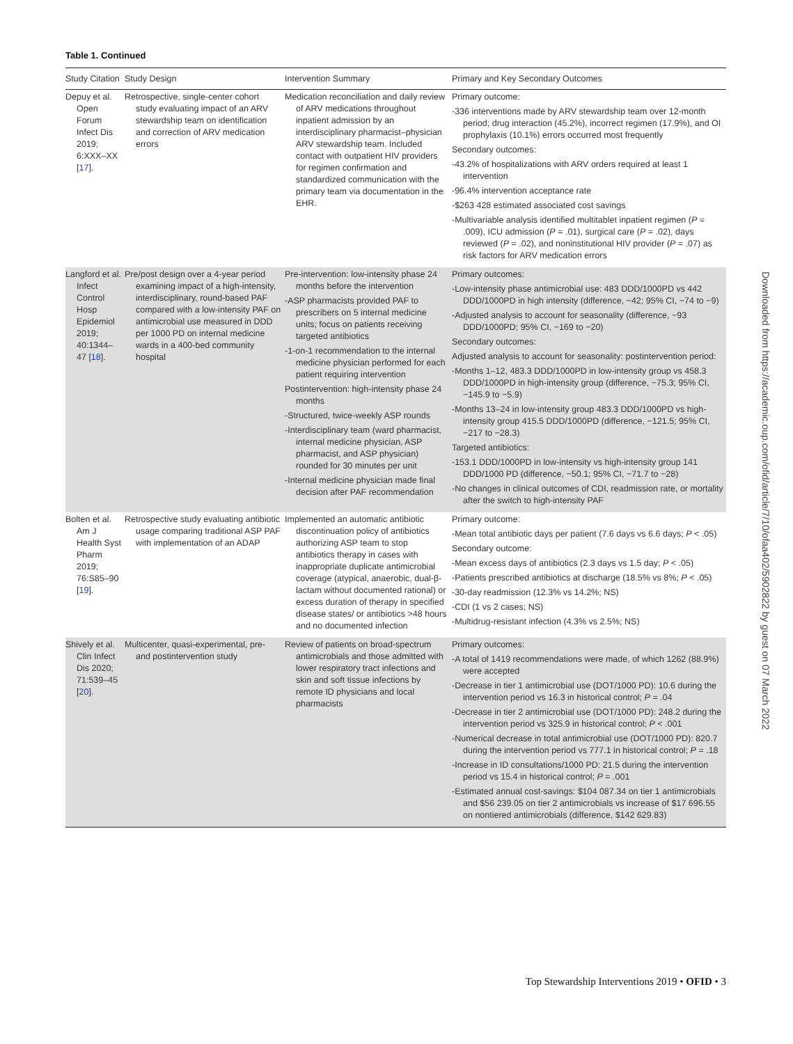Table 1. Continued
| Study Citation | Study Design | Intervention Summary | Primary and Key Secondary Outcomes |
| --- | --- | --- | --- |
| Depuy et al. Open Forum Infect Dis 2019; 6:XXX–XX [ 17 ]. | Retrospective, single-center cohort study evaluating impact of an ARV stewardship team on identification and correction of ARV medication errors | Medication reconciliation and daily review of ARV medications throughout inpatient admission by an interdisciplinary pharmacist–physician ARV stewardship team. Included contact with outpatient HIV providers for regimen confirmation and standardized communication with the primary team via documentation in the EHR. | Primary outcome: -336 interventions made by ARV stewardship team over 12-month period; drug interaction (45.2%), incorrect regimen (17.9%), and OI prophylaxis (10.1%) errors occurred most frequently Secondary outcomes: -43.2% of hospitalizations with ARV orders required at least 1 intervention -96.4% intervention acceptance rate -$263 428 estimated associated cost savings -Multivariable analysis identified multitablet inpatient regimen ( P = .009), ICU admission ( P = .01), surgical care ( P = .02), days reviewed ( P = .02), and noninstitutional HIV provider ( P = .07) as risk factors for ARV medication errors |
| Langford et al. Infect Control Hosp Epidemiol 2019; 40:1344–47 [ 18 ]. | Pre/post design over a 4-year period examining impact of a high-intensity, interdisciplinary, round-based PAF compared with a low-intensity PAF on antimicrobial use measured in DDD per 1000 PD on internal medicine wards in a 400-bed community hospital | Pre-intervention: low-intensity phase 24 months before the intervention -ASP pharmacists provided PAF to prescribers on 5 internal medicine units; focus on patients receiving targeted antibiotics -1-on-1 recommendation to the internal medicine physician performed for each patient requiring intervention Postintervention: high-intensity phase 24 months -Structured, twice-weekly ASP rounds -Interdisciplinary team (ward pharmacist, internal medicine physician, ASP pharmacist, and ASP physician) rounded for 30 minutes per unit -Internal medicine physician made final decision after PAF recommendation | Primary outcomes: -Low-intensity phase antimicrobial use: 483 DDD/1000PD vs 442 DDD/1000PD in high intensity (difference, −42; 95% CI, −74 to −9) -Adjusted analysis to account for seasonality (difference, −93 DDD/1000PD; 95% CI, −169 to −20) Secondary outcomes: Adjusted analysis to account for seasonality: postintervention period: -Months 1–12, 483.3 DDD/1000PD in low-intensity group vs 458.3 DDD/1000PD in high-intensity group (difference, −75.3; 95% CI, −145.9 to −5.9) -Months 13–24 in low-intensity group 483.3 DDD/1000PD vs high-intensity group 415.5 DDD/1000PD (difference, −121.5; 95% CI, −217 to −28.3) Targeted antibiotics: -153.1 DDD/1000PD in low-intensity vs high-intensity group 141 DDD/1000 PD (difference, −50.1; 95% CI, −71.7 to −28) -No changes in clinical outcomes of CDI, readmission rate, or mortality after the switch to high-intensity PAF |
| Bolten et al. Am J Health Syst Pharm 2019; 76:S85–90 [ 19 ]. | Retrospective study evaluating antibiotic usage comparing traditional ASP PAF with implementation of an ADAP | Implemented an automatic antibiotic discontinuation policy of antibiotics authorizing ASP team to stop antibiotics therapy in cases with inappropriate duplicate antimicrobial coverage (atypical, anaerobic, dual-β-lactam without documented rational) or excess duration of therapy in specified disease states/ or antibiotics >48 hours and no documented infection | Primary outcome: -Mean total antibiotic days per patient (7.6 days vs 6.6 days; P < .05) Secondary outcome: -Mean excess days of antibiotics (2.3 days vs 1.5 day; P < .05) -Patients prescribed antibiotics at discharge (18.5% vs 8%; P < .05) -30-day readmission (12.3% vs 14.2%; NS) -CDI (1 vs 2 cases; NS) -Multidrug-resistant infection (4.3% vs 2.5%; NS) |
| Shively et al. Clin Infect Dis 2020; 71:539–45 [ 20 ]. | Multicenter, quasi-experimental, pre- and postintervention study | Review of patients on broad-spectrum antimicrobials and those admitted with lower respiratory tract infections and skin and soft tissue infections by remote ID physicians and local pharmacists | Primary outcomes: -A total of 1419 recommendations were made, of which 1262 (88.9%) were accepted -Decrease in tier 1 antimicrobial use (DOT/1000 PD): 10.6 during the intervention period vs 16.3 in historical control; P = .04 -Decrease in tier 2 antimicrobial use (DOT/1000 PD): 248.2 during the intervention period vs 325.9 in historical control; P < .001 -Numerical decrease in total antimicrobial use (DOT/1000 PD): 820.7 during the intervention period vs 777.1 in historical control; P = .18 -Increase in ID consultations/1000 PD: 21.5 during the intervention period vs 15.4 in historical control; P = .001 -Estimated annual cost-savings: $104 087.34 on tier 1 antimicrobials and $56 239.05 on tier 2 antimicrobials vs increase of $17 696.55 on nontiered antimicrobials (difference, $142 629.83) |
Top Stewardship Interventions 2019 • OFID • 3
Downloaded from https://academic.oup.com/ofid/article/7/10/ofaa402/5902822 by guest on 07 March 2022